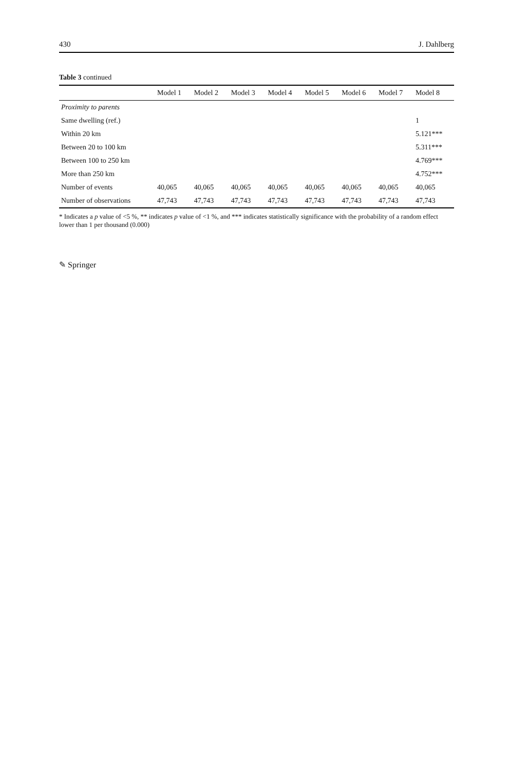430 J. Dahlberg
Table 3 continued
| | Model 1 | Model 2 | Model 3 | Model 4 | Model 5 | Model 6 | Model 7 | Model 8 |
| --- | --- | --- | --- | --- | --- | --- | --- | --- |
| Proximity to parents | | | | | | | | |
| Same dwelling (ref.) | | | | | | | | 1 |
| Within 20 km | | | | | | | | 5.121*** |
| Between 20 to 100 km | | | | | | | | 5.311*** |
| Between 100 to 250 km | | | | | | | | 4.769*** |
| More than 250 km | | | | | | | | 4.752*** |
| Number of events | 40,065 | 40,065 | 40,065 | 40,065 | 40,065 | 40,065 | 40,065 | 40,065 |
| Number of observations | 47,743 | 47,743 | 47,743 | 47,743 | 47,743 | 47,743 | 47,743 | 47,743 |
* Indicates a p value of <5 %, ** indicates p value of <1 %, and *** indicates statistically significance with the probability of a random effect lower than 1 per thousand (0.000)
✎ Springer